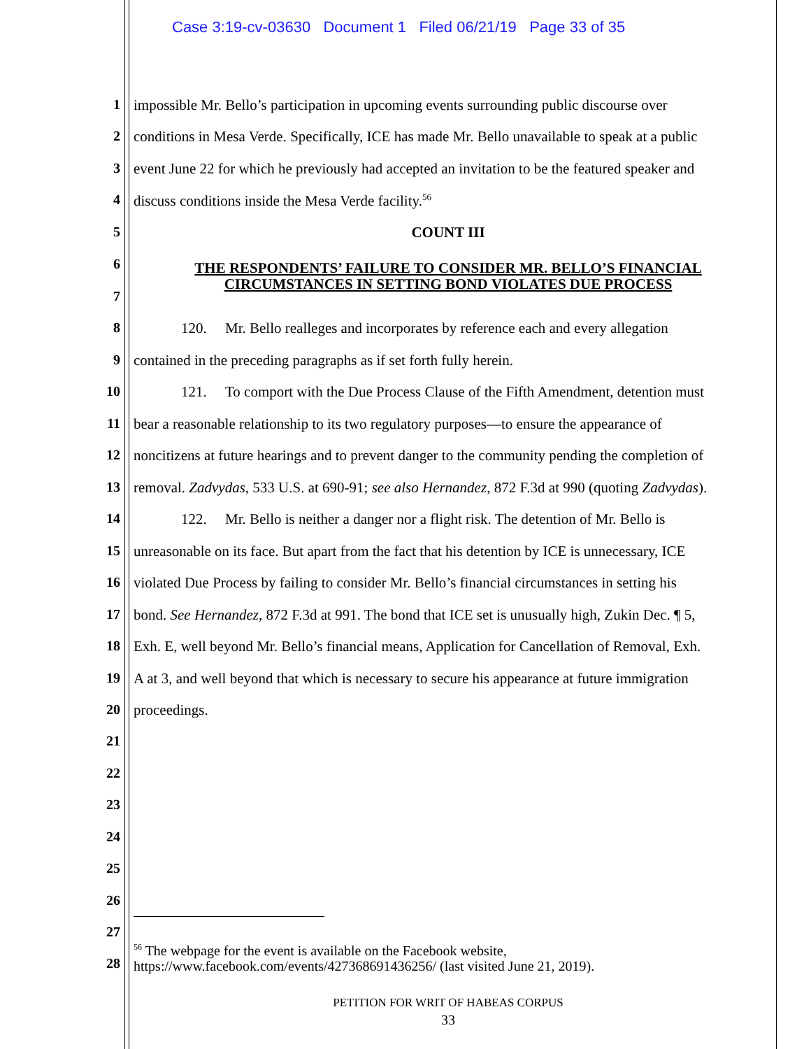Case 3:19-cv-03630 Document 1 Filed 06/21/19 Page 33 of 35
1 impossible Mr. Bello’s participation in upcoming events surrounding public discourse over
2 conditions in Mesa Verde. Specifically, ICE has made Mr. Bello unavailable to speak at a public
3 event June 22 for which he previously had accepted an invitation to be the featured speaker and
4 discuss conditions inside the Mesa Verde facility.<sup>56</sup>
5 COUNT III
6 THE RESPONDENTS’ FAILURE TO CONSIDER MR. BELLO’S FINANCIAL
CIRCUMSTANCES IN SETTING BOND VIOLATES DUE PROCESS
7
8 120. Mr. Bello realleges and incorporates by reference each and every allegation
9 contained in the preceding paragraphs as if set forth fully herein.
10 121. To comport with the Due Process Clause of the Fifth Amendment, detention must
11 bear a reasonable relationship to its two regulatory purposes—to ensure the appearance of
12 noncitizens at future hearings and to prevent danger to the community pending the completion of
13 removal. Zadvydas, 533 U.S. at 690-91; see also Hernandez, 872 F.3d at 990 (quoting Zadvydas).
14 122. Mr. Bello is neither a danger nor a flight risk. The detention of Mr. Bello is
15 unreasonable on its face. But apart from the fact that his detention by ICE is unnecessary, ICE
16 violated Due Process by failing to consider Mr. Bello’s financial circumstances in setting his
17 bond. See Hernandez, 872 F.3d at 991. The bond that ICE set is unusually high, Zukin Dec. ¶ 5,
18 Exh. E, well beyond Mr. Bello’s financial means, Application for Cancellation of Removal, Exh.
19 A at 3, and well beyond that which is necessary to secure his appearance at future immigration
20 proceedings.
21
22
23
24
25
26
27
<sup>56</sup> The webpage for the event is available on the Facebook website,
https://www.facebook.com/events/427368691436256/ (last visited June 21, 2019).
28
PETITION FOR WRIT OF HABEAS CORPUS
33